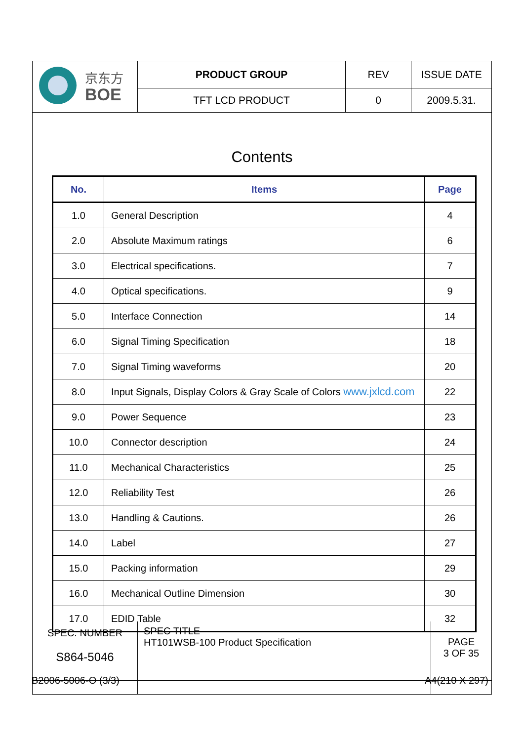| 京东方 BOE | PRODUCT GROUP | REV | ISSUE DATE |
| | TFT LCD PRODUCT | 0 | 2009.5.31. |
Contents
| No. | Items | Page |
| --- | --- | --- |
| 1.0 | General Description | 4 |
| 2.0 | Absolute Maximum ratings | 6 |
| 3.0 | Electrical specifications. | 7 |
| 4.0 | Optical specifications. | 9 |
| 5.0 | Interface Connection | 14 |
| 6.0 | Signal Timing Specification | 18 |
| 7.0 | Signal Timing waveforms | 20 |
| 8.0 | Input Signals, Display Colors & Gray Scale of Colors www.jxlcd.com | 22 |
| 9.0 | Power Sequence | 23 |
| 10.0 | Connector description | 24 |
| 11.0 | Mechanical Characteristics | 25 |
| 12.0 | Reliability Test | 26 |
| 13.0 | Handling & Cautions. | 26 |
| 14.0 | Label | 27 |
| 15.0 | Packing information | 29 |
| 16.0 | Mechanical Outline Dimension | 30 |
| 17.0 | EDID Table | 32 |
| SPEC. NUMBER S864-5046 | SPEC TITLE HT101WSB-100 Product Specification | PAGE 3 OF 35 |
B2006-5006-O (3/3) A4(210 X 297)